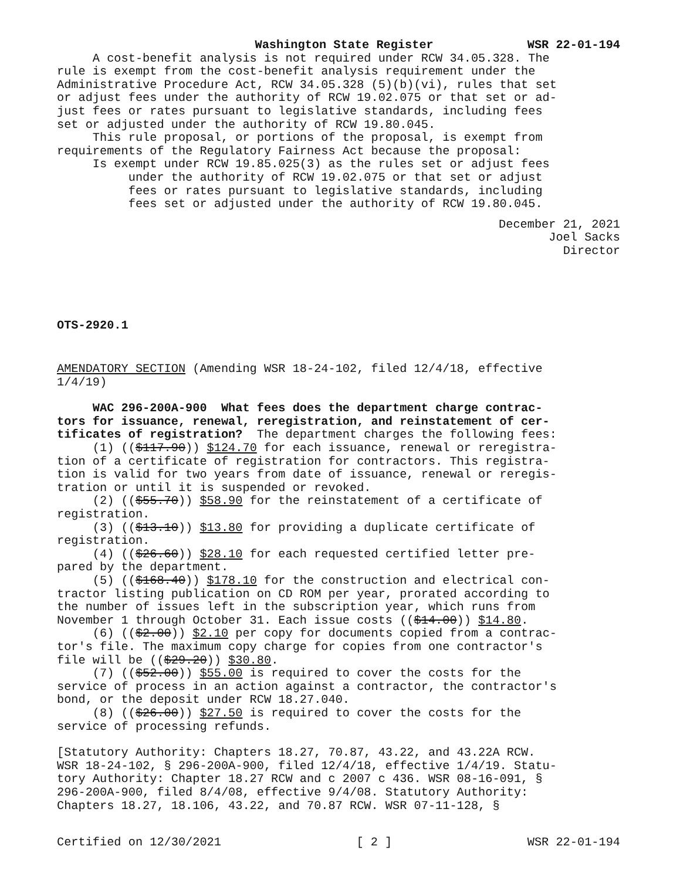Washington State Register WSR 22-01-194
A cost-benefit analysis is not required under RCW 34.05.328. The rule is exempt from the cost-benefit analysis requirement under the Administrative Procedure Act, RCW 34.05.328 (5)(b)(vi), rules that set or adjust fees under the authority of RCW 19.02.075 or that set or ad- just fees or rates pursuant to legislative standards, including fees set or adjusted under the authority of RCW 19.80.045. This rule proposal, or portions of the proposal, is exempt from requirements of the Regulatory Fairness Act because the proposal: Is exempt under RCW 19.85.025(3) as the rules set or adjust fees under the authority of RCW 19.02.075 or that set or adjust fees or rates pursuant to legislative standards, including fees set or adjusted under the authority of RCW 19.80.045.
December 21, 2021
Joel Sacks
Director
OTS-2920.1
AMENDATORY SECTION (Amending WSR 18-24-102, filed 12/4/18, effective 1/4/19)
WAC 296-200A-900 What fees does the department charge contrac- tors for issuance, renewal, reregistration, and reinstatement of cer- tificates of registration? The department charges the following fees: (1) (($117.90)) $124.70 for each issuance, renewal or reregistra- tion of a certificate of registration for contractors. This registra- tion is valid for two years from date of issuance, renewal or reregis- tration or until it is suspended or revoked. (2) (($55.70)) $58.90 for the reinstatement of a certificate of registration. (3) (($13.10)) $13.80 for providing a duplicate certificate of registration. (4) (($26.60)) $28.10 for each requested certified letter pre- pared by the department. (5) (($168.40)) $178.10 for the construction and electrical con- tractor listing publication on CD ROM per year, prorated according to the number of issues left in the subscription year, which runs from November 1 through October 31. Each issue costs (($14.00)) $14.80. (6) (($2.00)) $2.10 per copy for documents copied from a contrac- tor's file. The maximum copy charge for copies from one contractor's file will be (($29.20)) $30.80. (7) (($52.00)) $55.00 is required to cover the costs for the service of process in an action against a contractor, the contractor's bond, or the deposit under RCW 18.27.040. (8) (($26.00)) $27.50 is required to cover the costs for the service of processing refunds.
[Statutory Authority: Chapters 18.27, 70.87, 43.22, and 43.22A RCW. WSR 18-24-102, § 296-200A-900, filed 12/4/18, effective 1/4/19. Statu- tory Authority: Chapter 18.27 RCW and c 2007 c 436. WSR 08-16-091, § 296-200A-900, filed 8/4/08, effective 9/4/08. Statutory Authority: Chapters 18.27, 18.106, 43.22, and 70.87 RCW. WSR 07-11-128, §
Certified on 12/30/2021 [ 2 ] WSR 22-01-194